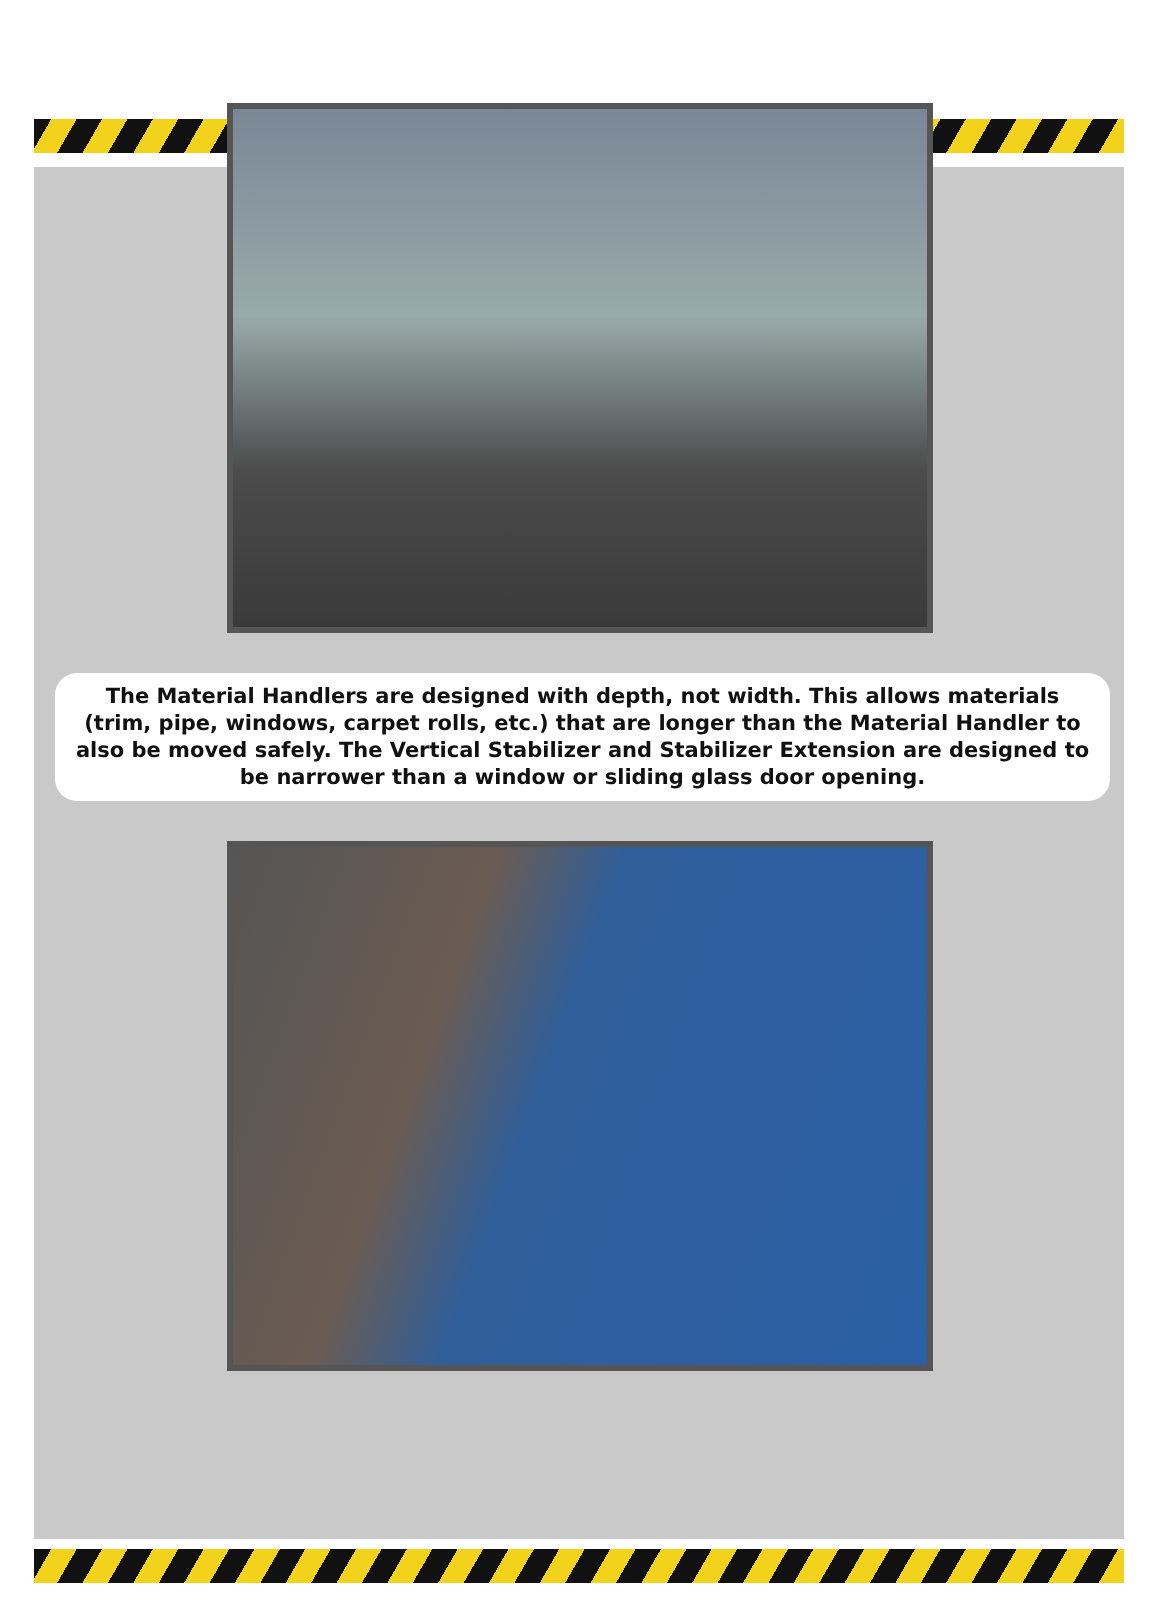The Material Handlers are designed with depth, not width. This allows materials (trim, pipe, windows, carpet rolls, etc.) that are longer than the Material Handler to also be moved safely. The Vertical Stabilizer and Stabilizer Extension are designed to be narrower than a window or sliding glass door opening.